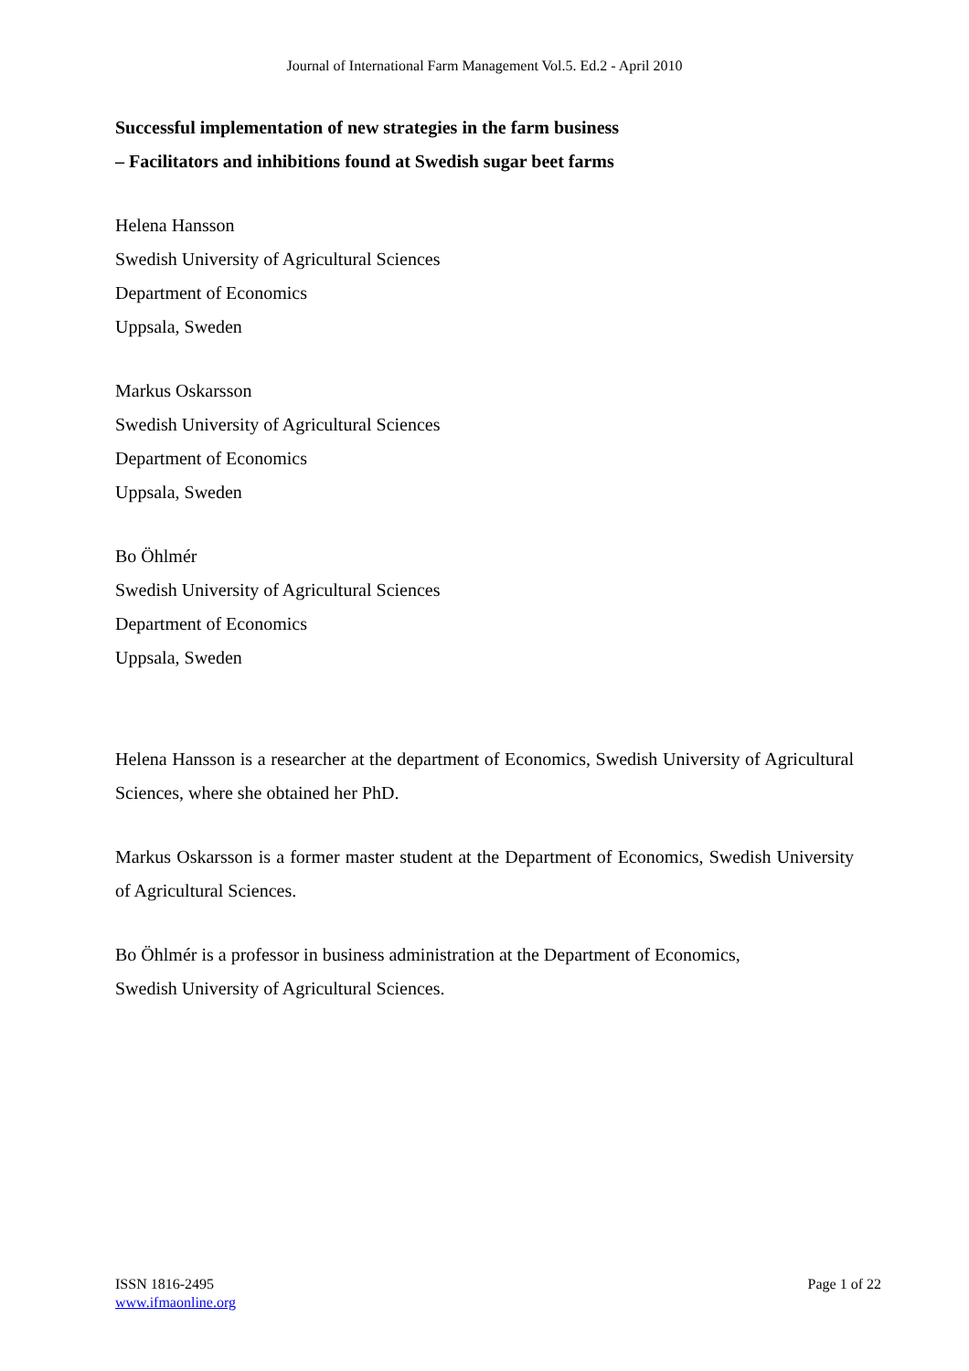Journal of International Farm Management Vol.5. Ed.2 - April 2010
Successful implementation of new strategies in the farm business
– Facilitators and inhibitions found at Swedish sugar beet farms
Helena Hansson
Swedish University of Agricultural Sciences
Department of Economics
Uppsala, Sweden
Markus Oskarsson
Swedish University of Agricultural Sciences
Department of Economics
Uppsala, Sweden
Bo Öhlmér
Swedish University of Agricultural Sciences
Department of Economics
Uppsala, Sweden
Helena Hansson is a researcher at the department of Economics, Swedish University of Agricultural Sciences, where she obtained her PhD.
Markus Oskarsson is a former master student at the Department of Economics, Swedish University of Agricultural Sciences.
Bo Öhlmér is a professor in business administration at the Department of Economics,
Swedish University of Agricultural Sciences.
ISSN 1816-2495
www.ifmaonline.org
Page 1 of 22